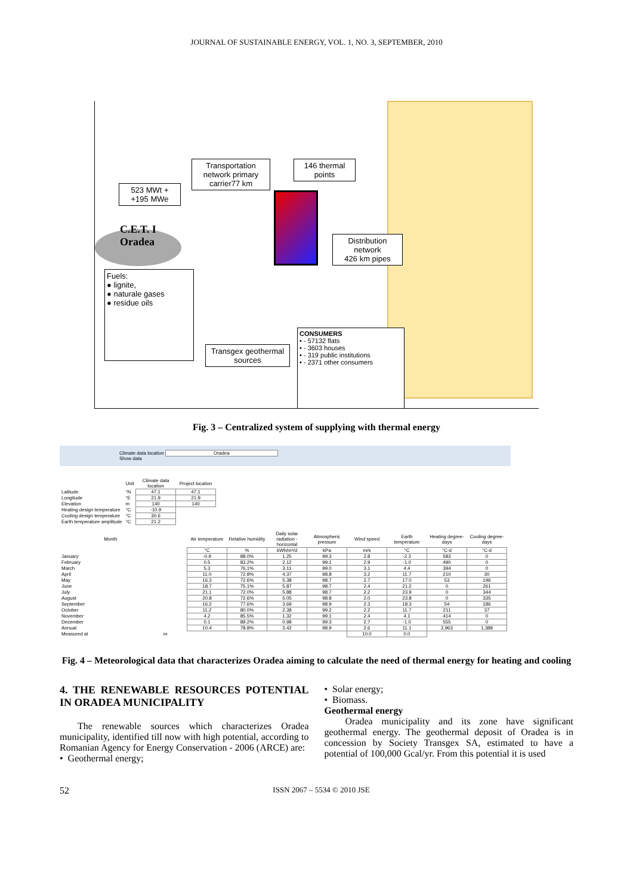JOURNAL OF SUSTAINABLE ENERGY, VOL. 1, NO. 3, SEPTEMBER, 2010
523 MWt +
+195 MWe
C.E.T. I
Oradea
Transportation network primary carrier77 km
146 thermal points
Distribution network
426 km pipes
Fuels:
● lignite,
● naturale gases
● residue oils
Transgex geothermal sources
CONSUMERS
• - 57132 flats
• - 3603 houses
• - 319 public institutions
• - 2371 other consumers
Fig. 3 – Centralized system of supplying with thermal energy
Climate data location Oradea
Show data
| | Unit | Climate data location | Project location |
| --- | --- | --- | --- |
| Latitude | °N | 47.1 | 47.1 |
| Longitude | °E | 21.9 | 21.9 |
| Elevation | m | 140 | 140 |
| Heating design temperature | °C | -10.9 | |
| Cooling design temperature | °C | 30.6 | |
| Earth temperature amplitude | °C | 21.2 | |
| Month | | Air temperature | Relative humidity | Daily solar radiation - horizontal | Atmospheric pressure | Wind speed | Earth temperature | Heating degree-days | Cooling degree-days |
| --- | --- | --- | --- | --- | --- | --- | --- | --- | --- |
| | | °C | % | kWh/m²/d | kPa | m/s | °C | °C-d | °C-d |
| January | | -0.9 | 88.0% | 1.25 | 99.3 | 2.8 | -2.3 | 583 | 0 |
| February | | 0.5 | 83.2% | 2.12 | 99.1 | 2.9 | -1.0 | 490 | 0 |
| March | | 5.3 | 76.1% | 3.11 | 99.0 | 3.1 | 4.4 | 394 | 0 |
| April | | 11.0 | 72.8% | 4.37 | 98.8 | 3.2 | 11.7 | 210 | 30 |
| May | | 16.3 | 72.6% | 5.38 | 98.7 | 2.7 | 17.0 | 53 | 196 |
| June | | 18.7 | 75.1% | 5.87 | 98.7 | 2.4 | 21.2 | 0 | 261 |
| July | | 21.1 | 72.0% | 5.88 | 98.7 | 2.2 | 23.9 | 0 | 344 |
| August | | 20.8 | 72.6% | 5.05 | 98.8 | 2.0 | 23.8 | 0 | 335 |
| September | | 16.2 | 77.6% | 3.69 | 98.9 | 2.3 | 18.3 | 54 | 186 |
| October | | 11.2 | 80.0% | 2.38 | 99.2 | 2.2 | 11.7 | 211 | 37 |
| November | | 4.2 | 85.5% | 1.32 | 99.1 | 2.4 | 4.1 | 414 | 0 |
| December | | 0.1 | 89.2% | 0.98 | 99.3 | 2.7 | -1.0 | 555 | 0 |
| Annual | | 10.4 | 78.8% | 3.42 | 98.9 | 2.6 | 11.1 | 2,963 | 1,388 |
| Measured at | m | | | | | 10.0 | 0.0 | | |
Fig. 4 – Meteorological data that characterizes Oradea aiming to calculate the need of thermal energy for heating and cooling
4. THE RENEWABLE RESOURCES POTENTIAL IN ORADEA MUNICIPALITY
The renewable sources which characterizes Oradea municipality, identified till now with high potential, according to Romanian Agency for Energy Conservation - 2006 (ARCE) are:
• Geothermal energy;
• Solar energy;
• Biomass.
Geothermal energy
Oradea municipality and its zone have significant geothermal energy. The geothermal deposit of Oradea is in concession by Society Transgex SA, estimated to have a potential of 100,000 Gcal/yr. From this potential it is used
52 ISSN 2067 – 5534 © 2010 JSE